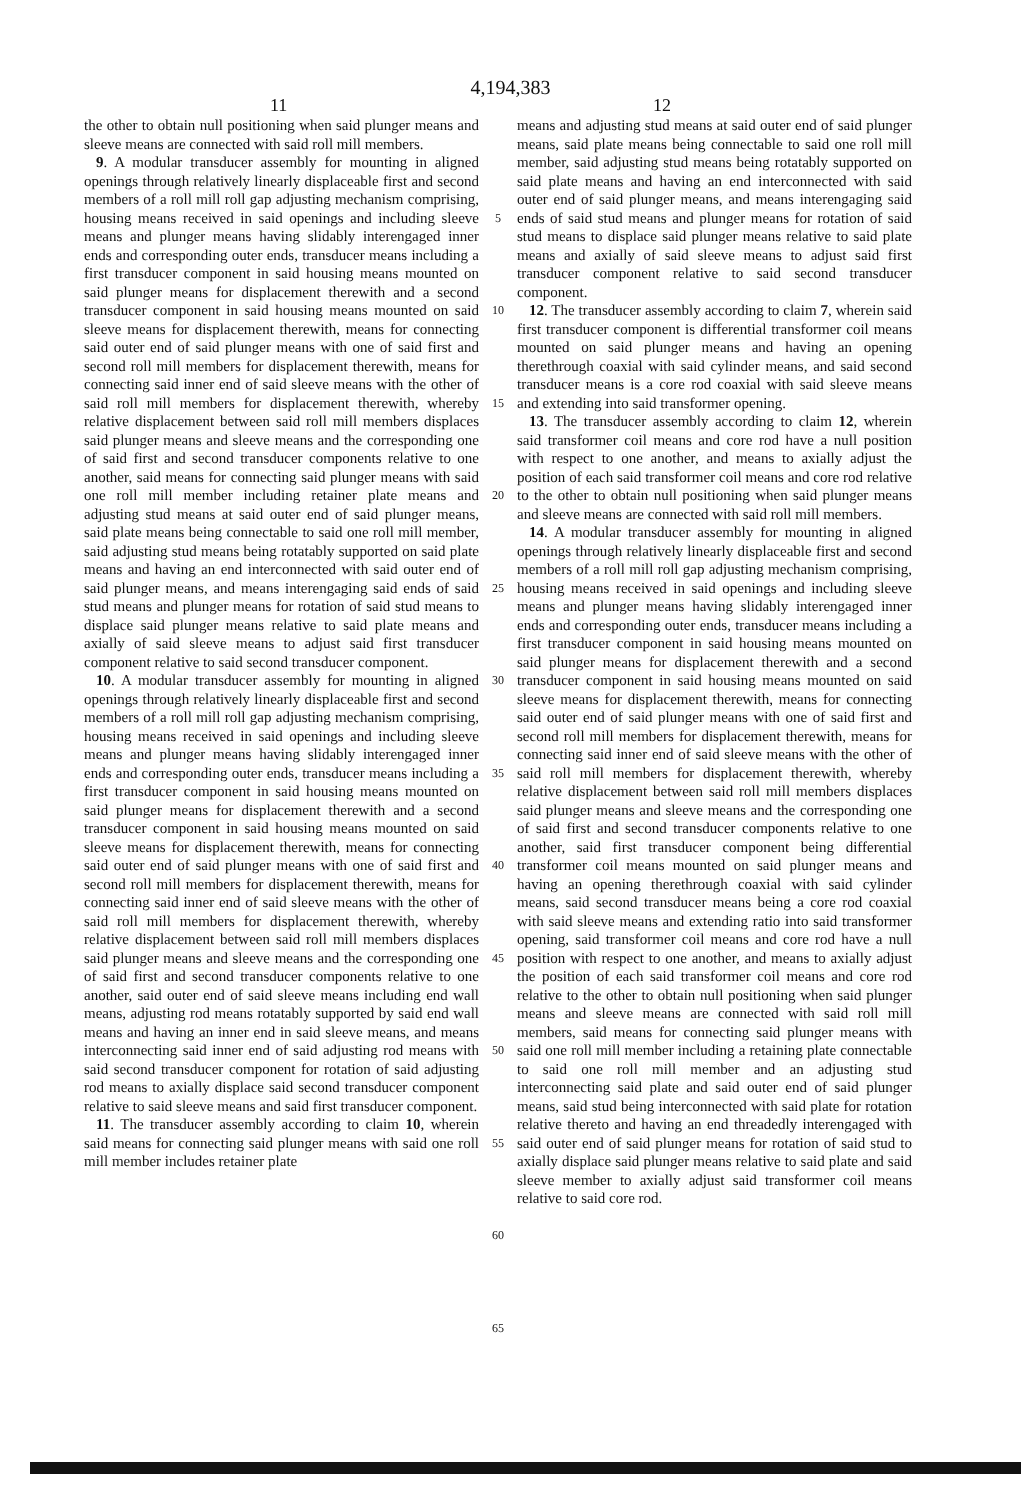4,194,383
11 12
the other to obtain null positioning when said plunger means and sleeve means are connected with said roll mill members.
9. A modular transducer assembly for mounting in aligned openings through relatively linearly displaceable first and second members of a roll mill roll gap adjusting mechanism comprising, housing means received in said openings and including sleeve means and plunger means having slidably interengaged inner ends and corresponding outer ends, transducer means including a first transducer component in said housing means mounted on said plunger means for displacement therewith and a second transducer component in said housing means mounted on said sleeve means for displacement therewith, means for connecting said outer end of said plunger means with one of said first and second roll mill members for displacement therewith, means for connecting said inner end of said sleeve means with the other of said roll mill members for displacement therewith, whereby relative displacement between said roll mill members displaces said plunger means and sleeve means and the corresponding one of said first and second transducer components relative to one another, said means for connecting said plunger means with said one roll mill member including retainer plate means and adjusting stud means at said outer end of said plunger means, said plate means being connectable to said one roll mill member, said adjusting stud means being rotatably supported on said plate means and having an end interconnected with said outer end of said plunger means, and means interengaging said ends of said stud means and plunger means for rotation of said stud means to displace said plunger means relative to said plate means and axially of said sleeve means to adjust said first transducer component relative to said second transducer component.
10. A modular transducer assembly for mounting in aligned openings through relatively linearly displaceable first and second members of a roll mill roll gap adjusting mechanism comprising, housing means received in said openings and including sleeve means and plunger means having slidably interengaged inner ends and corresponding outer ends, transducer means including a first transducer component in said housing means mounted on said plunger means for displacement therewith and a second transducer component in said housing means mounted on said sleeve means for displacement therewith, means for connecting said outer end of said plunger means with one of said first and second roll mill members for displacement therewith, means for connecting said inner end of said sleeve means with the other of said roll mill members for displacement therewith, whereby relative displacement between said roll mill members displaces said plunger means and sleeve means and the corresponding one of said first and second transducer components relative to one another, said outer end of said sleeve means including end wall means, adjusting rod means rotatably supported by said end wall means and having an inner end in said sleeve means, and means interconnecting said inner end of said adjusting rod means with said second transducer component for rotation of said adjusting rod means to axially displace said second transducer component relative to said sleeve means and said first transducer component.
11. The transducer assembly according to claim 10, wherein said means for connecting said plunger means with said one roll mill member includes retainer plate
5
10
15
20
25
30
35
40
45
50
55
60
65
means and adjusting stud means at said outer end of said plunger means, said plate means being connectable to said one roll mill member, said adjusting stud means being rotatably supported on said plate means and having an end interconnected with said outer end of said plunger means, and means interengaging said ends of said stud means and plunger means for rotation of said stud means to displace said plunger means relative to said plate means and axially of said sleeve means to adjust said first transducer component relative to said second transducer component.
12. The transducer assembly according to claim 7, wherein said first transducer component is differential transformer coil means mounted on said plunger means and having an opening therethrough coaxial with said cylinder means, and said second transducer means is a core rod coaxial with said sleeve means and extending into said transformer opening.
13. The transducer assembly according to claim 12, wherein said transformer coil means and core rod have a null position with respect to one another, and means to axially adjust the position of each said transformer coil means and core rod relative to the other to obtain null positioning when said plunger means and sleeve means are connected with said roll mill members.
14. A modular transducer assembly for mounting in aligned openings through relatively linearly displaceable first and second members of a roll mill roll gap adjusting mechanism comprising, housing means received in said openings and including sleeve means and plunger means having slidably interengaged inner ends and corresponding outer ends, transducer means including a first transducer component in said housing means mounted on said plunger means for displacement therewith and a second transducer component in said housing means mounted on said sleeve means for displacement therewith, means for connecting said outer end of said plunger means with one of said first and second roll mill members for displacement therewith, means for connecting said inner end of said sleeve means with the other of said roll mill members for displacement therewith, whereby relative displacement between said roll mill members displaces said plunger means and sleeve means and the corresponding one of said first and second transducer components relative to one another, said first transducer component being differential transformer coil means mounted on said plunger means and having an opening therethrough coaxial with said cylinder means, said second transducer means being a core rod coaxial with said sleeve means and extending ratio into said transformer opening, said transformer coil means and core rod have a null position with respect to one another, and means to axially adjust the position of each said transformer coil means and core rod relative to the other to obtain null positioning when said plunger means and sleeve means are connected with said roll mill members, said means for connecting said plunger means with said one roll mill member including a retaining plate connectable to said one roll mill member and an adjusting stud interconnecting said plate and said outer end of said plunger means, said stud being interconnected with said plate for rotation relative thereto and having an end threadedly interengaged with said outer end of said plunger means for rotation of said stud to axially displace said plunger means relative to said plate and said sleeve member to axially adjust said transformer coil means relative to said core rod.